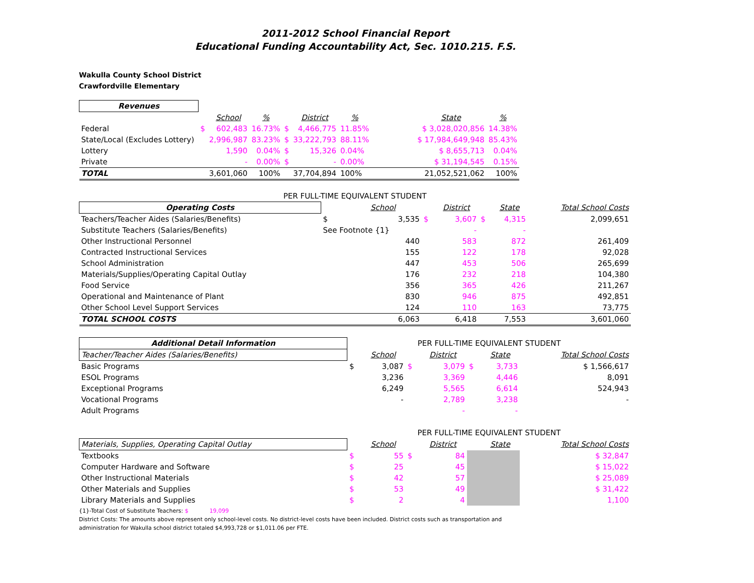2011-2012 School Financial Report
Educational Funding Accountability Act, Sec. 1010.215. F.S.
Wakulla County School District
Crawfordville Elementary
| Revenues | | | | | | | | | |
| | | School | % | | District | % | | State | % |
| Federal | $ | 602,483 | 16.73% | $ | 4,466,775 | 11.85% | | $ 3,028,020,856 | 14.38% |
| State/Local (Excludes Lottery) | | 2,996,987 | 83.23% | $ | 33,222,793 | 88.11% | | $ 17,984,649,948 | 85.43% |
| Lottery | | 1,590 | 0.04% | $ | 15,326 | 0.04% | | $ 8,655,713 | 0.04% |
| Private | | - | 0.00% | $ | - | 0.00% | | $ 31,194,545 | 0.15% |
| TOTAL | | 3,601,060 | 100% | | 37,704,894 | 100% | | 21,052,521,062 | 100% |
| PER FULL-TIME EQUIVALENT STUDENT | | | | | | | |
| Operating Costs | | School | | District | | State | Total School Costs |
| Teachers/Teacher Aides (Salaries/Benefits) | $ | 3,535 | $ | 3,607 | $ | 4,315 | 2,099,651 |
| Substitute Teachers (Salaries/Benefits) | See Footnote {1} | | | - | | - | |
| Other Instructional Personnel | | 440 | | 583 | | 872 | 261,409 |
| Contracted Instructional Services | | 155 | | 122 | | 178 | 92,028 |
| School Administration | | 447 | | 453 | | 506 | 265,699 |
| Materials/Supplies/Operating Capital Outlay | | 176 | | 232 | | 218 | 104,380 |
| Food Service | | 356 | | 365 | | 426 | 211,267 |
| Operational and Maintenance of Plant | | 830 | | 946 | | 875 | 492,851 |
| Other School Level Support Services | | 124 | | 110 | | 163 | 73,775 |
| TOTAL SCHOOL COSTS | | 6,063 | | 6,418 | | 7,553 | 3,601,060 |
| Additional Detail Information | PER FULL-TIME EQUIVALENT STUDENT | | | | | | |
| Teacher/Teacher Aides (Salaries/Benefits) | | School | | District | | State | Total School Costs |
| Basic Programs | $ | 3,087 | $ | 3,079 | $ | 3,733 | $ 1,566,617 |
| ESOL Programs | | 3,236 | | 3,369 | | 4,446 | 8,091 |
| Exceptional Programs | | 6,249 | | 5,565 | | 6,614 | 524,943 |
| Vocational Programs | | - | | 2,789 | | 3,238 | - |
| Adult Programs | | | | - | | - | |
| | PER FULL-TIME EQUIVALENT STUDENT | | | | | | |
| Materials, Supplies, Operating Capital Outlay | | School | | District | | State | Total School Costs |
| Textbooks | $ | 55 | $ | 84 | | | $ 32,847 |
| Computer Hardware and Software | $ | 25 | | 45 | | | $ 15,022 |
| Other Instructional Materials | $ | 42 | | 57 | | | $ 25,089 |
| Other Materials and Supplies | $ | 53 | | 49 | | | $ 31,422 |
| Library Materials and Supplies | $ | 2 | | 4 | | | 1,100 |
{1}-Total Cost of Substitute Teachers: $ 19,099
District Costs: The amounts above represent only school-level costs. No district-level costs have been included. District costs such as transportation and
administration for Wakulla school district totaled $4,993,728 or $1,011.06 per FTE.